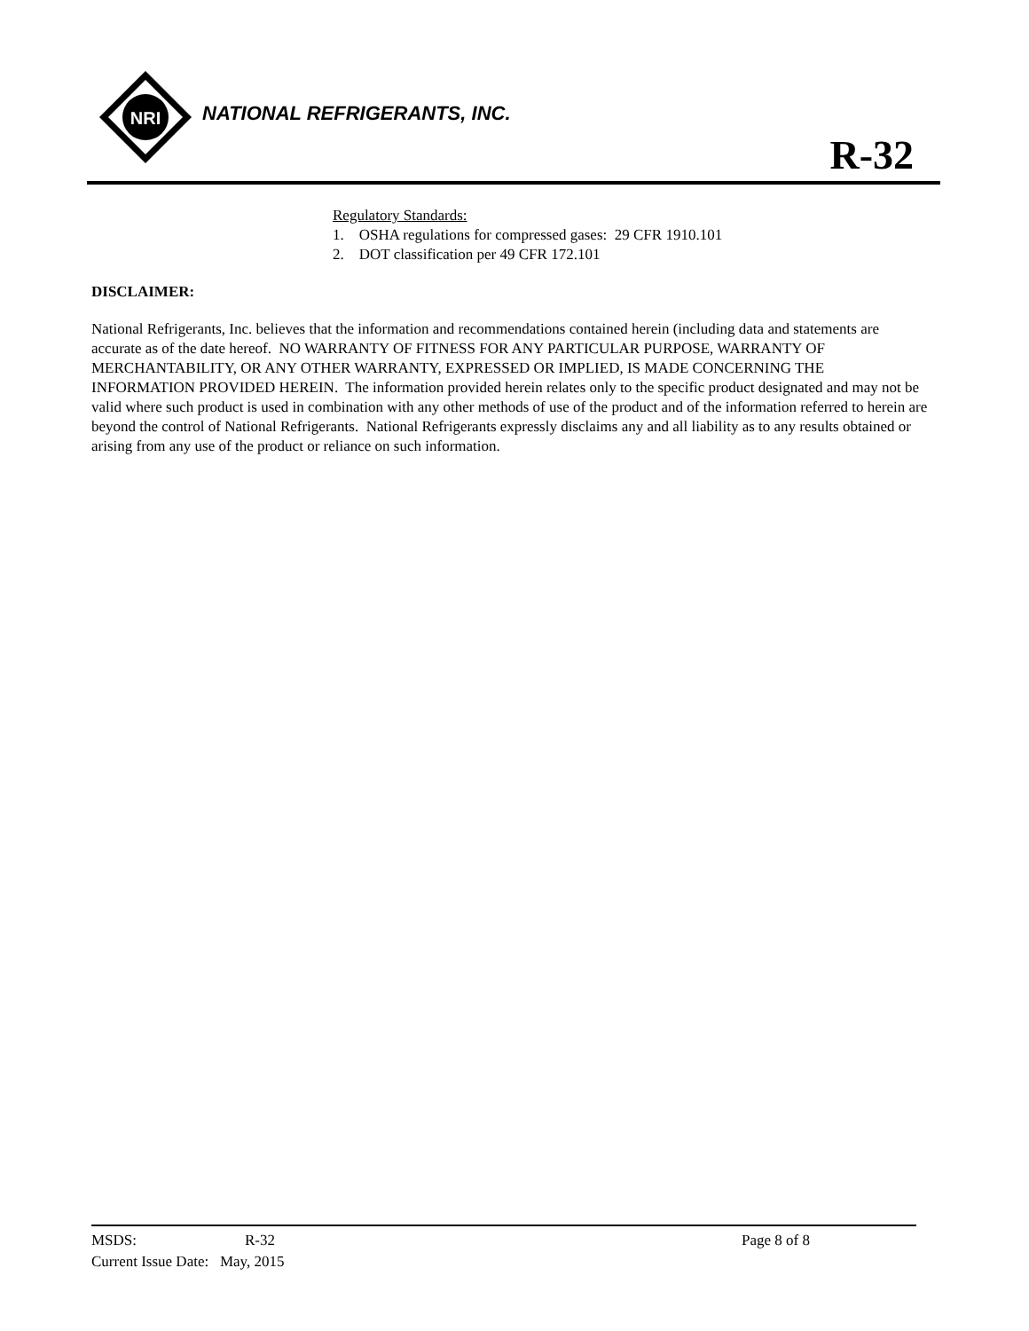NRI
NATIONAL REFRIGERANTS, INC.
R-32
Regulatory Standards:
1. OSHA regulations for compressed gases: 29 CFR 1910.101
2. DOT classification per 49 CFR 172.101
DISCLAIMER:
National Refrigerants, Inc. believes that the information and recommendations contained herein (including data and statements are accurate as of the date hereof. NO WARRANTY OF FITNESS FOR ANY PARTICULAR PURPOSE, WARRANTY OF MERCHANTABILITY, OR ANY OTHER WARRANTY, EXPRESSED OR IMPLIED, IS MADE CONCERNING THE INFORMATION PROVIDED HEREIN. The information provided herein relates only to the specific product designated and may not be valid where such product is used in combination with any other methods of use of the product and of the information referred to herein are beyond the control of National Refrigerants. National Refrigerants expressly disclaims any and all liability as to any results obtained or arising from any use of the product or reliance on such information.
MSDS: R-32 Page 8 of 8
Current Issue Date: May, 2015